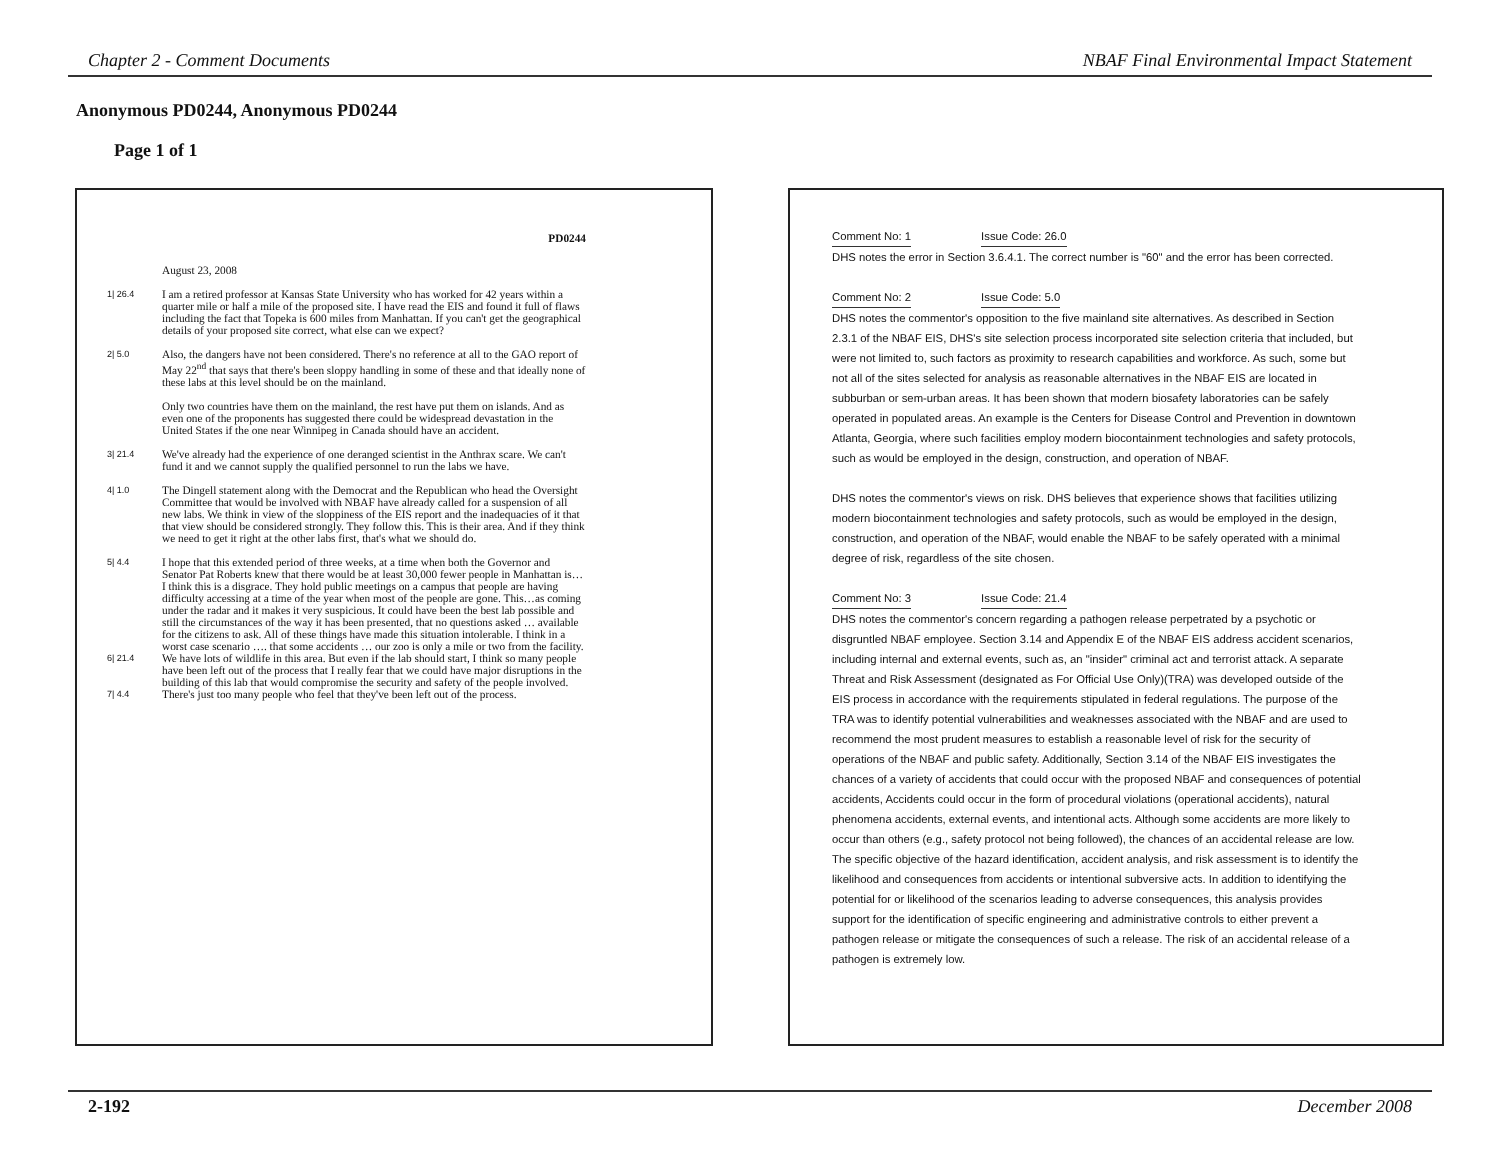Chapter 2 - Comment Documents NBAF Final Environmental Impact Statement
Anonymous PD0244, Anonymous PD0244
Page 1 of 1
PD0244
August 23, 2008
1| 26.4
I am a retired professor at Kansas State University who has worked for 42 years within a quarter mile or half a mile of the proposed site. I have read the EIS and found it full of flaws including the fact that Topeka is 600 miles from Manhattan. If you can't get the geographical details of your proposed site correct, what else can we expect?
2| 5.0
Also, the dangers have not been considered. There's no reference at all to the GAO report of May 22<sup>nd</sup> that says that there's been sloppy handling in some of these and that ideally none of these labs at this level should be on the mainland.
Only two countries have them on the mainland, the rest have put them on islands. And as even one of the proponents has suggested there could be widespread devastation in the United States if the one near Winnipeg in Canada should have an accident.
3| 21.4
We've already had the experience of one deranged scientist in the Anthrax scare. We can't fund it and we cannot supply the qualified personnel to run the labs we have.
4| 1.0
The Dingell statement along with the Democrat and the Republican who head the Oversight Committee that would be involved with NBAF have already called for a suspension of all new labs. We think in view of the sloppiness of the EIS report and the inadequacies of it that that view should be considered strongly. They follow this. This is their area. And if they think we need to get it right at the other labs first, that's what we should do.
5| 4.4
6| 21.4
7| 4.4
I hope that this extended period of three weeks, at a time when both the Governor and Senator Pat Roberts knew that there would be at least 30,000 fewer people in Manhattan is…I think this is a disgrace. They hold public meetings on a campus that people are having difficulty accessing at a time of the year when most of the people are gone. This…as coming under the radar and it makes it very suspicious. It could have been the best lab possible and still the circumstances of the way it has been presented, that no questions asked … available for the citizens to ask. All of these things have made this situation intolerable. I think in a worst case scenario …. that some accidents … our zoo is only a mile or two from the facility. We have lots of wildlife in this area. But even if the lab should start, I think so many people have been left out of the process that I really fear that we could have major disruptions in the building of this lab that would compromise the security and safety of the people involved. There's just too many people who feel that they've been left out of the process.
Comment No: 1 Issue Code: 26.0
DHS notes the error in Section 3.6.4.1. The correct number is "60" and the error has been corrected.
Comment No: 2 Issue Code: 5.0
DHS notes the commentor's opposition to the five mainland site alternatives. As described in Section 2.3.1 of the NBAF EIS, DHS's site selection process incorporated site selection criteria that included, but were not limited to, such factors as proximity to research capabilities and workforce. As such, some but not all of the sites selected for analysis as reasonable alternatives in the NBAF EIS are located in subburban or sem-urban areas. It has been shown that modern biosafety laboratories can be safely operated in populated areas. An example is the Centers for Disease Control and Prevention in downtown Atlanta, Georgia, where such facilities employ modern biocontainment technologies and safety protocols, such as would be employed in the design, construction, and operation of NBAF.
DHS notes the commentor's views on risk. DHS believes that experience shows that facilities utilizing modern biocontainment technologies and safety protocols, such as would be employed in the design, construction, and operation of the NBAF, would enable the NBAF to be safely operated with a minimal degree of risk, regardless of the site chosen.
Comment No: 3 Issue Code: 21.4
DHS notes the commentor's concern regarding a pathogen release perpetrated by a psychotic or disgruntled NBAF employee. Section 3.14 and Appendix E of the NBAF EIS address accident scenarios, including internal and external events, such as, an "insider" criminal act and terrorist attack. A separate Threat and Risk Assessment (designated as For Official Use Only)(TRA) was developed outside of the EIS process in accordance with the requirements stipulated in federal regulations. The purpose of the TRA was to identify potential vulnerabilities and weaknesses associated with the NBAF and are used to recommend the most prudent measures to establish a reasonable level of risk for the security of operations of the NBAF and public safety. Additionally, Section 3.14 of the NBAF EIS investigates the chances of a variety of accidents that could occur with the proposed NBAF and consequences of potential accidents, Accidents could occur in the form of procedural violations (operational accidents), natural phenomena accidents, external events, and intentional acts. Although some accidents are more likely to occur than others (e.g., safety protocol not being followed), the chances of an accidental release are low. The specific objective of the hazard identification, accident analysis, and risk assessment is to identify the likelihood and consequences from accidents or intentional subversive acts. In addition to identifying the potential for or likelihood of the scenarios leading to adverse consequences, this analysis provides support for the identification of specific engineering and administrative controls to either prevent a pathogen release or mitigate the consequences of such a release. The risk of an accidental release of a pathogen is extremely low.
2-192 December 2008